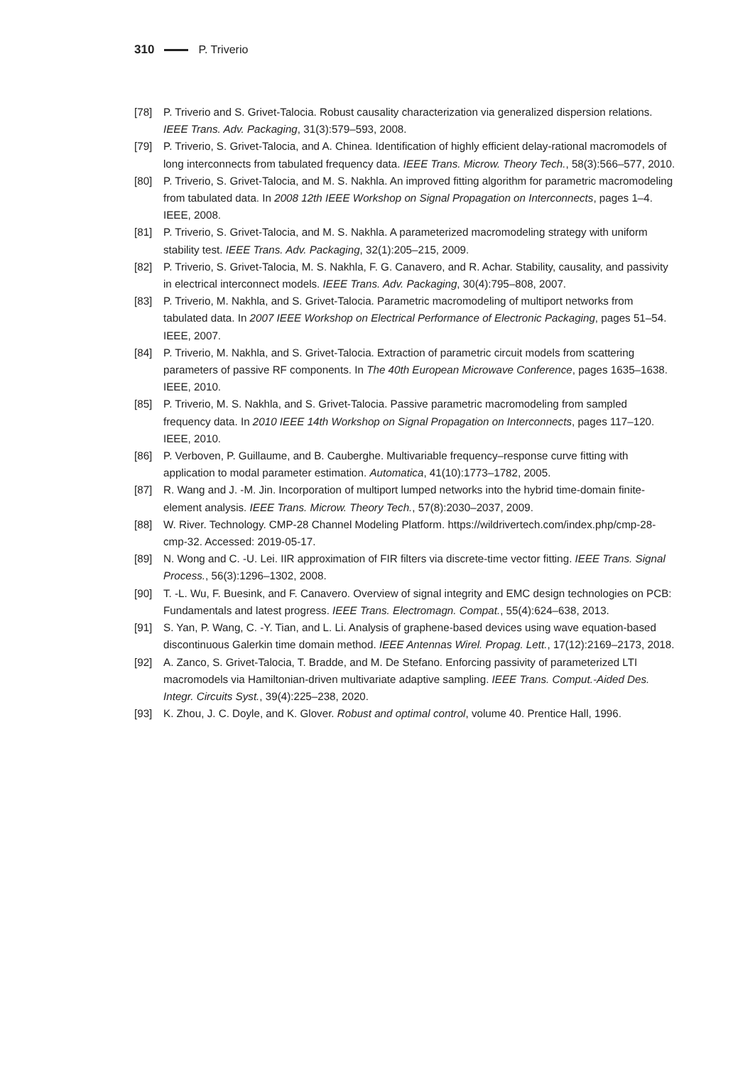310 P. Triverio
[78] P. Triverio and S. Grivet-Talocia. Robust causality characterization via generalized dispersion relations. IEEE Trans. Adv. Packaging, 31(3):579–593, 2008.
[79] P. Triverio, S. Grivet-Talocia, and A. Chinea. Identification of highly efficient delay-rational macromodels of long interconnects from tabulated frequency data. IEEE Trans. Microw. Theory Tech., 58(3):566–577, 2010.
[80] P. Triverio, S. Grivet-Talocia, and M. S. Nakhla. An improved fitting algorithm for parametric macromodeling from tabulated data. In 2008 12th IEEE Workshop on Signal Propagation on Interconnects, pages 1–4. IEEE, 2008.
[81] P. Triverio, S. Grivet-Talocia, and M. S. Nakhla. A parameterized macromodeling strategy with uniform stability test. IEEE Trans. Adv. Packaging, 32(1):205–215, 2009.
[82] P. Triverio, S. Grivet-Talocia, M. S. Nakhla, F. G. Canavero, and R. Achar. Stability, causality, and passivity in electrical interconnect models. IEEE Trans. Adv. Packaging, 30(4):795–808, 2007.
[83] P. Triverio, M. Nakhla, and S. Grivet-Talocia. Parametric macromodeling of multiport networks from tabulated data. In 2007 IEEE Workshop on Electrical Performance of Electronic Packaging, pages 51–54. IEEE, 2007.
[84] P. Triverio, M. Nakhla, and S. Grivet-Talocia. Extraction of parametric circuit models from scattering parameters of passive RF components. In The 40th European Microwave Conference, pages 1635–1638. IEEE, 2010.
[85] P. Triverio, M. S. Nakhla, and S. Grivet-Talocia. Passive parametric macromodeling from sampled frequency data. In 2010 IEEE 14th Workshop on Signal Propagation on Interconnects, pages 117–120. IEEE, 2010.
[86] P. Verboven, P. Guillaume, and B. Cauberghe. Multivariable frequency–response curve fitting with application to modal parameter estimation. Automatica, 41(10):1773–1782, 2005.
[87] R. Wang and J. -M. Jin. Incorporation of multiport lumped networks into the hybrid time-domain finite-element analysis. IEEE Trans. Microw. Theory Tech., 57(8):2030–2037, 2009.
[88] W. River. Technology. CMP-28 Channel Modeling Platform. https://wildrivertech.com/index.php/cmp-28-cmp-32. Accessed: 2019-05-17.
[89] N. Wong and C. -U. Lei. IIR approximation of FIR filters via discrete-time vector fitting. IEEE Trans. Signal Process., 56(3):1296–1302, 2008.
[90] T. -L. Wu, F. Buesink, and F. Canavero. Overview of signal integrity and EMC design technologies on PCB: Fundamentals and latest progress. IEEE Trans. Electromagn. Compat., 55(4):624–638, 2013.
[91] S. Yan, P. Wang, C. -Y. Tian, and L. Li. Analysis of graphene-based devices using wave equation-based discontinuous Galerkin time domain method. IEEE Antennas Wirel. Propag. Lett., 17(12):2169–2173, 2018.
[92] A. Zanco, S. Grivet-Talocia, T. Bradde, and M. De Stefano. Enforcing passivity of parameterized LTI macromodels via Hamiltonian-driven multivariate adaptive sampling. IEEE Trans. Comput.-Aided Des. Integr. Circuits Syst., 39(4):225–238, 2020.
[93] K. Zhou, J. C. Doyle, and K. Glover. Robust and optimal control, volume 40. Prentice Hall, 1996.